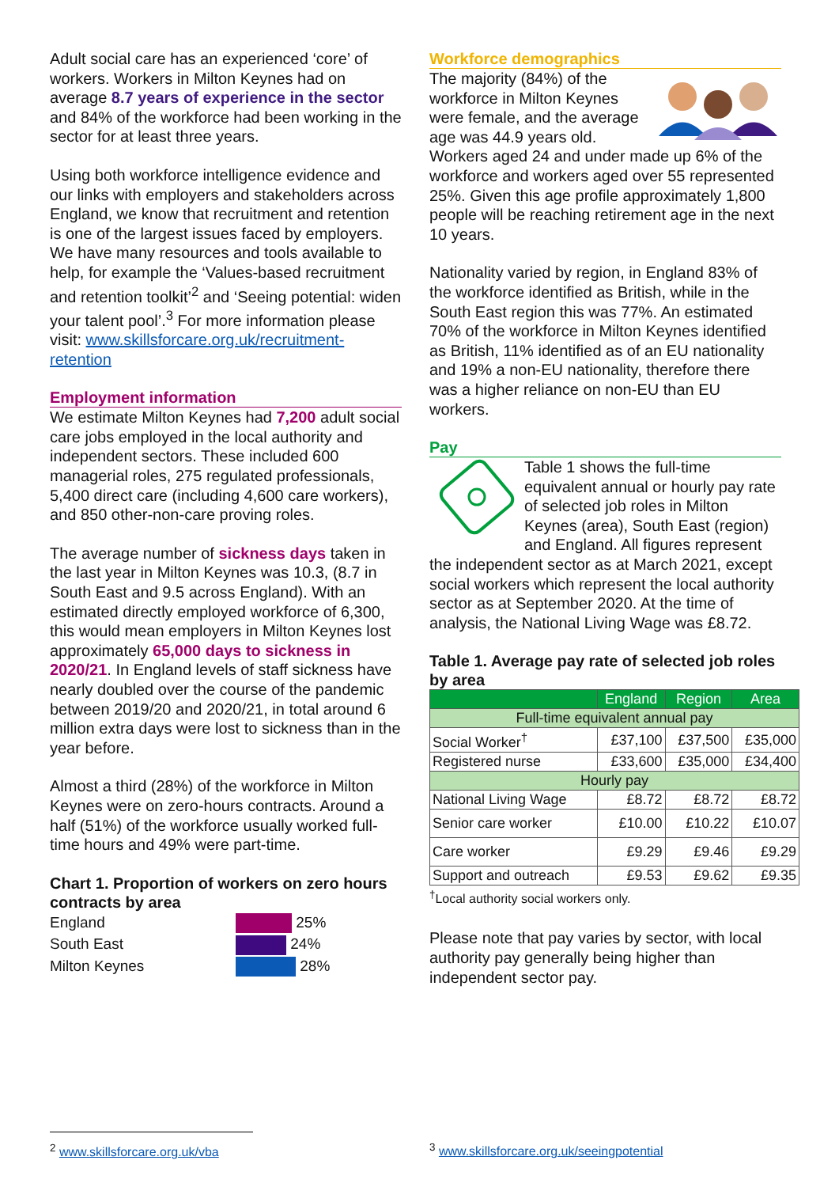Adult social care has an experienced ‘core’ of workers. Workers in Milton Keynes had on average 8.7 years of experience in the sector and 84% of the workforce had been working in the sector for at least three years.
Using both workforce intelligence evidence and our links with employers and stakeholders across England, we know that recruitment and retention is one of the largest issues faced by employers. We have many resources and tools available to help, for example the ‘Values-based recruitment and retention toolkit’<sup>2</sup> and ‘Seeing potential: widen your talent pool’.<sup>3</sup> For more information please visit: www.skillsforcare.org.uk/recruitment-retention
Employment information
We estimate Milton Keynes had 7,200 adult social care jobs employed in the local authority and independent sectors. These included 600 managerial roles, 275 regulated professionals, 5,400 direct care (including 4,600 care workers), and 850 other-non-care proving roles.
The average number of sickness days taken in the last year in Milton Keynes was 10.3, (8.7 in South East and 9.5 across England). With an estimated directly employed workforce of 6,300, this would mean employers in Milton Keynes lost approximately 65,000 days to sickness in 2020/21. In England levels of staff sickness have nearly doubled over the course of the pandemic between 2019/20 and 2020/21, in total around 6 million extra days were lost to sickness than in the year before.
Almost a third (28%) of the workforce in Milton Keynes were on zero-hours contracts. Around a half (51%) of the workforce usually worked full-time hours and 49% were part-time.
Chart 1. Proportion of workers on zero hours contracts by area
England 25%
South East 24%
Milton Keynes 28%
Workforce demographics
The majority (84%) of the workforce in Milton Keynes were female, and the average age was 44.9 years old. Workers aged 24 and under made up 6% of the workforce and workers aged over 55 represented 25%. Given this age profile approximately 1,800 people will be reaching retirement age in the next 10 years.
Nationality varied by region, in England 83% of the workforce identified as British, while in the South East region this was 77%. An estimated 70% of the workforce in Milton Keynes identified as British, 11% identified as of an EU nationality and 19% a non-EU nationality, therefore there was a higher reliance on non-EU than EU workers.
Pay
Table 1 shows the full-time equivalent annual or hourly pay rate of selected job roles in Milton Keynes (area), South East (region) and England. All figures represent the independent sector as at March 2021, except social workers which represent the local authority sector as at September 2020. At the time of analysis, the National Living Wage was £8.72.
Table 1. Average pay rate of selected job roles by area
| | England | Region | Area |
| --- | --- | --- | --- |
| Full-time equivalent annual pay | | | |
| Social Worker<sup>†</sup> | £37,100 | £37,500 | £35,000 |
| Registered nurse | £33,600 | £35,000 | £34,400 |
| Hourly pay | | | |
| National Living Wage | £8.72 | £8.72 | £8.72 |
| Senior care worker | £10.00 | £10.22 | £10.07 |
| Care worker | £9.29 | £9.46 | £9.29 |
| Support and outreach | £9.53 | £9.62 | £9.35 |
<sup>†</sup> Local authority social workers only.
Please note that pay varies by sector, with local authority pay generally being higher than independent sector pay.
<sup>2</sup> www.skillsforcare.org.uk/vba
<sup>3</sup> www.skillsforcare.org.uk/seeingpotential